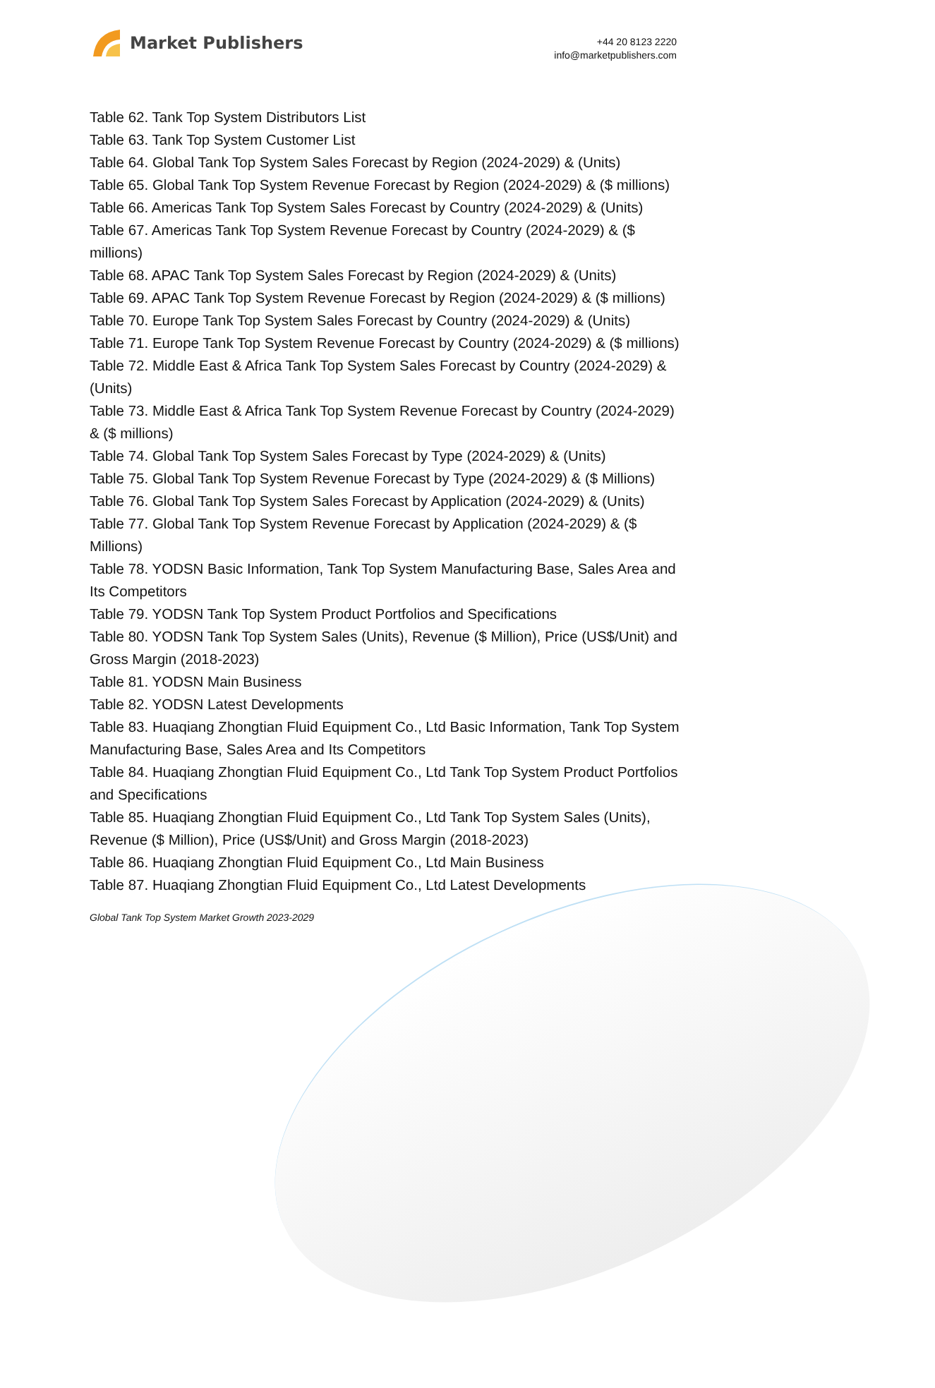Market Publishers
+44 20 8123 2220
info@marketpublishers.com
Table 62. Tank Top System Distributors List
Table 63. Tank Top System Customer List
Table 64. Global Tank Top System Sales Forecast by Region (2024-2029) & (Units)
Table 65. Global Tank Top System Revenue Forecast by Region (2024-2029) & ($ millions)
Table 66. Americas Tank Top System Sales Forecast by Country (2024-2029) & (Units)
Table 67. Americas Tank Top System Revenue Forecast by Country (2024-2029) & ($ millions)
Table 68. APAC Tank Top System Sales Forecast by Region (2024-2029) & (Units)
Table 69. APAC Tank Top System Revenue Forecast by Region (2024-2029) & ($ millions)
Table 70. Europe Tank Top System Sales Forecast by Country (2024-2029) & (Units)
Table 71. Europe Tank Top System Revenue Forecast by Country (2024-2029) & ($ millions)
Table 72. Middle East & Africa Tank Top System Sales Forecast by Country (2024-2029) & (Units)
Table 73. Middle East & Africa Tank Top System Revenue Forecast by Country (2024-2029) & ($ millions)
Table 74. Global Tank Top System Sales Forecast by Type (2024-2029) & (Units)
Table 75. Global Tank Top System Revenue Forecast by Type (2024-2029) & ($ Millions)
Table 76. Global Tank Top System Sales Forecast by Application (2024-2029) & (Units)
Table 77. Global Tank Top System Revenue Forecast by Application (2024-2029) & ($ Millions)
Table 78. YODSN Basic Information, Tank Top System Manufacturing Base, Sales Area and Its Competitors
Table 79. YODSN Tank Top System Product Portfolios and Specifications
Table 80. YODSN Tank Top System Sales (Units), Revenue ($ Million), Price (US$/Unit) and Gross Margin (2018-2023)
Table 81. YODSN Main Business
Table 82. YODSN Latest Developments
Table 83. Huaqiang Zhongtian Fluid Equipment Co., Ltd Basic Information, Tank Top System Manufacturing Base, Sales Area and Its Competitors
Table 84. Huaqiang Zhongtian Fluid Equipment Co., Ltd Tank Top System Product Portfolios and Specifications
Table 85. Huaqiang Zhongtian Fluid Equipment Co., Ltd Tank Top System Sales (Units), Revenue ($ Million), Price (US$/Unit) and Gross Margin (2018-2023)
Table 86. Huaqiang Zhongtian Fluid Equipment Co., Ltd Main Business
Table 87. Huaqiang Zhongtian Fluid Equipment Co., Ltd Latest Developments
Global Tank Top System Market Growth 2023-2029